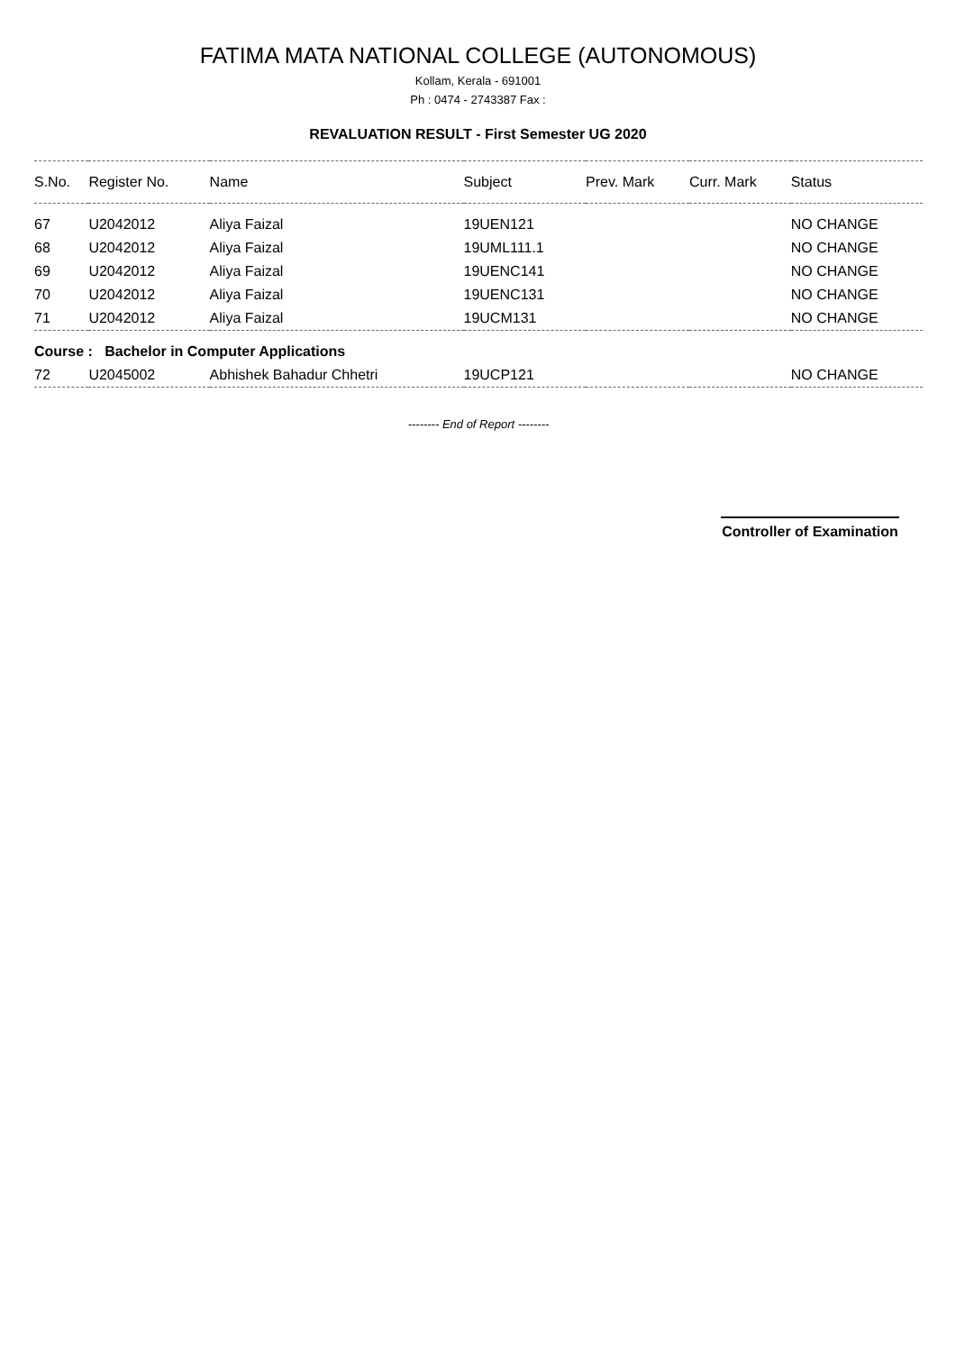FATIMA MATA NATIONAL COLLEGE (AUTONOMOUS)
Kollam, Kerala - 691001
Ph : 0474 - 2743387 Fax :
REVALUATION RESULT - First Semester UG 2020
| S.No. | Register No. | Name | Subject | Prev. Mark | Curr. Mark | Status |
| --- | --- | --- | --- | --- | --- | --- |
| 67 | U2042012 | Aliya Faizal | 19UEN121 | | | NO CHANGE |
| 68 | U2042012 | Aliya Faizal | 19UML111.1 | | | NO CHANGE |
| 69 | U2042012 | Aliya Faizal | 19UENC141 | | | NO CHANGE |
| 70 | U2042012 | Aliya Faizal | 19UENC131 | | | NO CHANGE |
| 71 | U2042012 | Aliya Faizal | 19UCM131 | | | NO CHANGE |
| Course : Bachelor in Computer Applications | | | | | | |
| 72 | U2045002 | Abhishek Bahadur Chhetri | 19UCP121 | | | NO CHANGE |
-------- End of Report --------
Controller of Examination